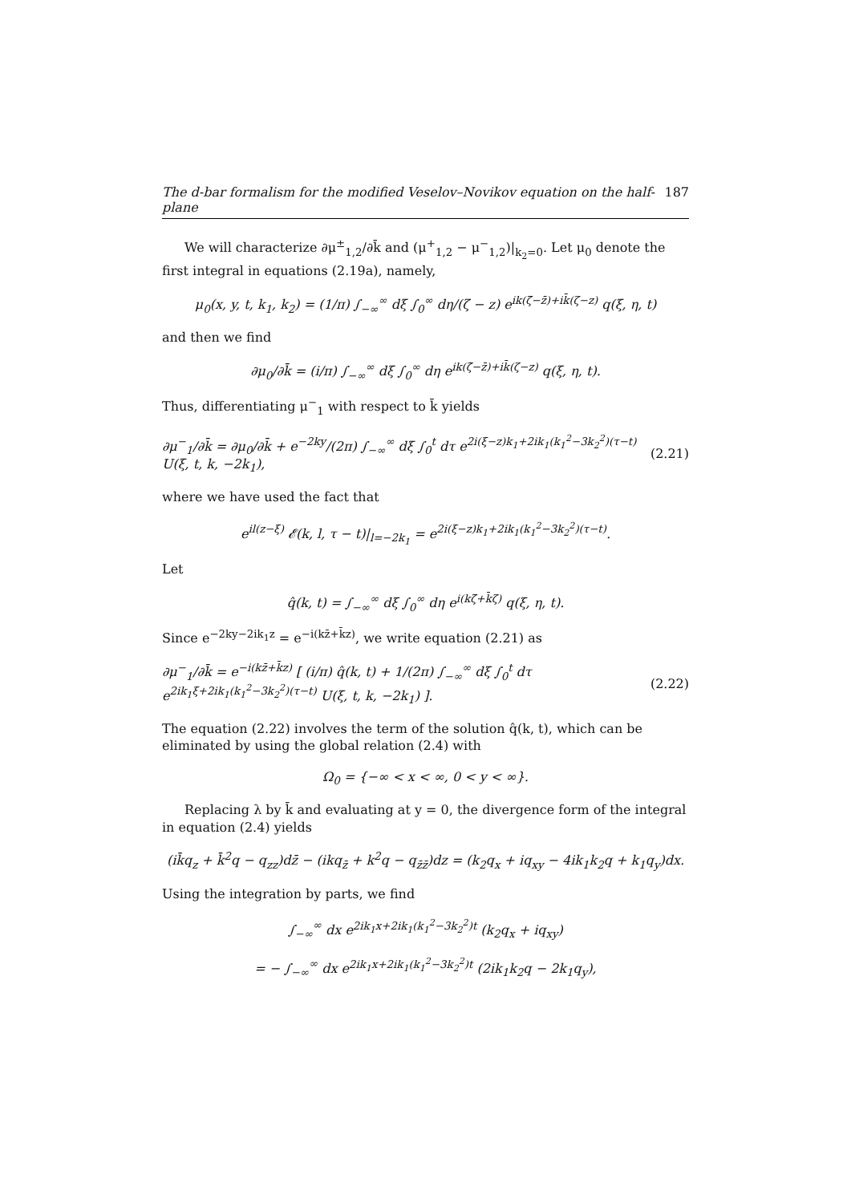The d-bar formalism for the modified Veselov–Novikov equation on the half-plane 187
We will characterize ∂μ<sup>±</sup><sub>1,2</sub>/∂k̄ and (μ<sup>+</sup><sub>1,2</sub> − μ<sup>−</sup><sub>1,2</sub>)|<sub>k<sub>2</sub>=0</sub>. Let μ<sub>0</sub> denote the first integral in equations (2.19a), namely,
μ<sub>0</sub>(x, y, t, k<sub>1</sub>, k<sub>2</sub>) = (1/π) ∫<sub>−∞</sub><sup>∞</sup> dξ ∫<sub>0</sub><sup>∞</sup> dη/(ζ − z) e<sup>ik(ζ̄−z̄)+ik̄(ζ−z)</sup> q(ξ, η, t)
and then we find
∂μ<sub>0</sub>/∂k̄ = (i/π) ∫<sub>−∞</sub><sup>∞</sup> dξ ∫<sub>0</sub><sup>∞</sup> dη e<sup>ik(ζ̄−z̄)+ik̄(ζ−z)</sup> q(ξ, η, t).
Thus, differentiating μ<sup>−</sup><sub>1</sub> with respect to k̄ yields
∂μ<sup>−</sup><sub>1</sub>/∂k̄ = ∂μ<sub>0</sub>/∂k̄ + e<sup>−2ky</sup>/(2π) ∫<sub>−∞</sub><sup>∞</sup> dξ ∫<sub>0</sub><sup>t</sup> dτ e<sup>2i(ξ−z)k<sub>1</sub>+2ik<sub>1</sub>(k<sub>1</sub><sup>2</sup>−3k<sub>2</sub><sup>2</sup>)(τ−t)</sup> U(ξ, t, k, −2k<sub>1</sub>), (2.21)
where we have used the fact that
e<sup>il(z−ξ)</sup> 𝓔(k, l, τ − t)|<sub>l=−2k<sub>1</sub></sub> = e<sup>2i(ξ−z)k<sub>1</sub>+2ik<sub>1</sub>(k<sub>1</sub><sup>2</sup>−3k<sub>2</sub><sup>2</sup>)(τ−t)</sup>.
Let
q̂(k, t) = ∫<sub>−∞</sub><sup>∞</sup> dξ ∫<sub>0</sub><sup>∞</sup> dη e<sup>i(kζ̄+k̄ζ)</sup> q(ξ, η, t).
Since e<sup>−2ky−2ik<sub>1</sub>z</sup> = e<sup>−i(kz̄+k̄z)</sup>, we write equation (2.21) as
∂μ<sup>−</sup><sub>1</sub>/∂k̄ = e<sup>−i(kz̄+k̄z)</sup> [ (i/π) q̂(k, t) + 1/(2π) ∫<sub>−∞</sub><sup>∞</sup> dξ ∫<sub>0</sub><sup>t</sup> dτ e<sup>2ik<sub>1</sub>ξ+2ik<sub>1</sub>(k<sub>1</sub><sup>2</sup>−3k<sub>2</sub><sup>2</sup>)(τ−t)</sup> U(ξ, t, k, −2k<sub>1</sub>) ]. (2.22)
The equation (2.22) involves the term of the solution q̂(k, t), which can be eliminated by using the global relation (2.4) with
Ω<sub>0</sub> = {−∞ < x < ∞, 0 < y < ∞}.
Replacing λ by k̄ and evaluating at y = 0, the divergence form of the integral in equation (2.4) yields
(ik̄q<sub>z</sub> + k̄<sup>2</sup>q − q<sub>zz</sub>)dz̄ − (ikq<sub>z̄</sub> + k<sup>2</sup>q − q<sub>z̄z̄</sub>)dz = (k<sub>2</sub>q<sub>x</sub> + iq<sub>xy</sub> − 4ik<sub>1</sub>k<sub>2</sub>q + k<sub>1</sub>q<sub>y</sub>)dx.
Using the integration by parts, we find
∫<sub>−∞</sub><sup>∞</sup> dx e<sup>2ik<sub>1</sub>x+2ik<sub>1</sub>(k<sub>1</sub><sup>2</sup>−3k<sub>2</sub><sup>2</sup>)t</sup> (k<sub>2</sub>q<sub>x</sub> + iq<sub>xy</sub>)
= − ∫<sub>−∞</sub><sup>∞</sup> dx e<sup>2ik<sub>1</sub>x+2ik<sub>1</sub>(k<sub>1</sub><sup>2</sup>−3k<sub>2</sub><sup>2</sup>)t</sup> (2ik<sub>1</sub>k<sub>2</sub>q − 2k<sub>1</sub>q<sub>y</sub>),